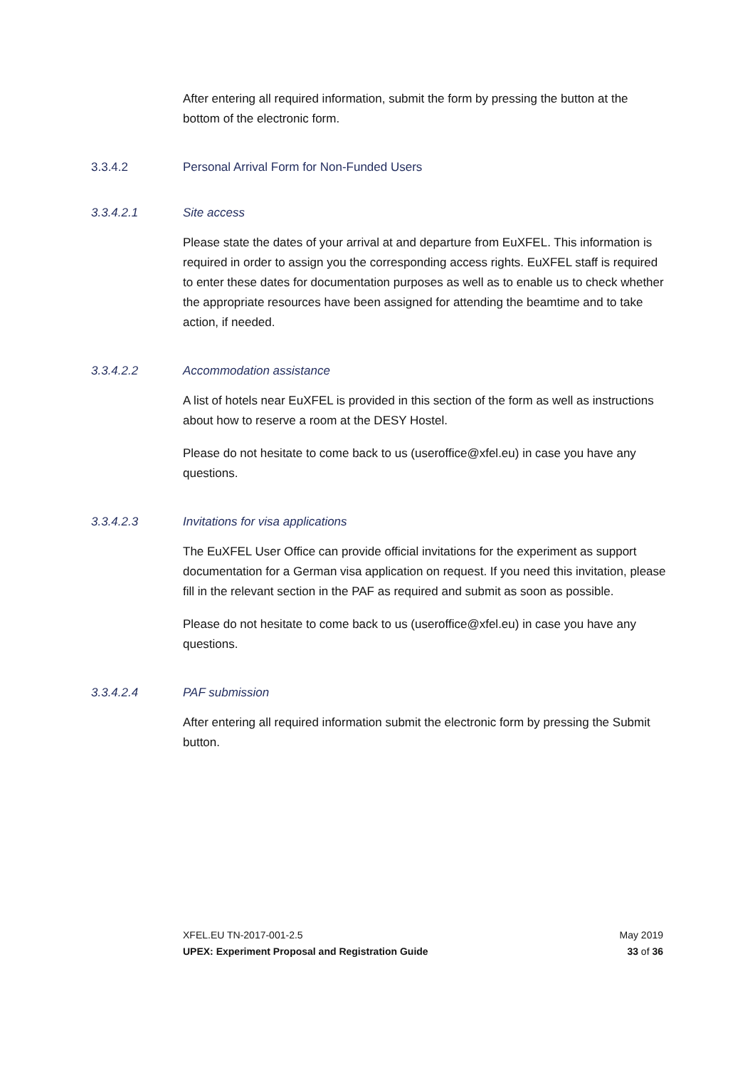After entering all required information, submit the form by pressing the button at the bottom of the electronic form.
3.3.4.2 Personal Arrival Form for Non-Funded Users
3.3.4.2.1 Site access
Please state the dates of your arrival at and departure from EuXFEL. This information is required in order to assign you the corresponding access rights. EuXFEL staff is required to enter these dates for documentation purposes as well as to enable us to check whether the appropriate resources have been assigned for attending the beamtime and to take action, if needed.
3.3.4.2.2 Accommodation assistance
A list of hotels near EuXFEL is provided in this section of the form as well as instructions about how to reserve a room at the DESY Hostel.
Please do not hesitate to come back to us (useroffice@xfel.eu) in case you have any questions.
3.3.4.2.3 Invitations for visa applications
The EuXFEL User Office can provide official invitations for the experiment as support documentation for a German visa application on request. If you need this invitation, please fill in the relevant section in the PAF as required and submit as soon as possible.
Please do not hesitate to come back to us (useroffice@xfel.eu) in case you have any questions.
3.3.4.2.4 PAF submission
After entering all required information submit the electronic form by pressing the Submit button.
XFEL.EU TN-2017-001-2.5 May 2019
UPEX: Experiment Proposal and Registration Guide 33 of 36